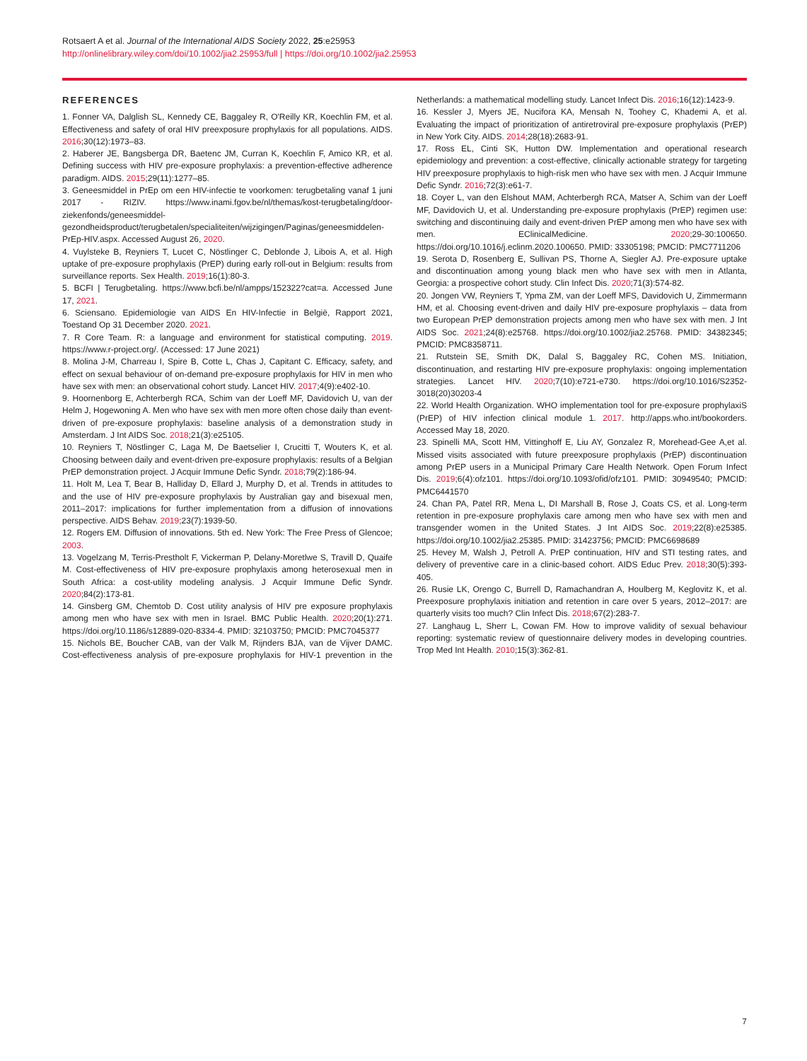Rotsaert A et al. Journal of the International AIDS Society 2022, 25:e25953
http://onlinelibrary.wiley.com/doi/10.1002/jia2.25953/full | https://doi.org/10.1002/jia2.25953
REFERENCES
1. Fonner VA, Dalglish SL, Kennedy CE, Baggaley R, O'Reilly KR, Koechlin FM, et al. Effectiveness and safety of oral HIV preexposure prophylaxis for all populations. AIDS. 2016;30(12):1973–83.
2. Haberer JE, Bangsberga DR, Baetenc JM, Curran K, Koechlin F, Amico KR, et al. Defining success with HIV pre-exposure prophylaxis: a prevention-effective adherence paradigm. AIDS. 2015;29(11):1277–85.
3. Geneesmiddel in PrEp om een HIV-infectie te voorkomen: terugbetaling vanaf 1 juni 2017 - RIZIV. https://www.inami.fgov.be/nl/themas/kost-terugbetaling/door-ziekenfonds/geneesmiddel-gezondheidsproduct/terugbetalen/specialiteiten/wijzigingen/Paginas/geneesmiddelen-PrEp-HIV.aspx. Accessed August 26, 2020.
4. Vuylsteke B, Reyniers T, Lucet C, Nöstlinger C, Deblonde J, Libois A, et al. High uptake of pre-exposure prophylaxis (PrEP) during early roll-out in Belgium: results from surveillance reports. Sex Health. 2019;16(1):80-3.
5. BCFI | Terugbetaling. https://www.bcfi.be/nl/ampps/152322?cat=a. Accessed June 17, 2021.
6. Sciensano. Epidemiologie van AIDS En HIV-Infectie in België, Rapport 2021, Toestand Op 31 December 2020. 2021.
7. R Core Team. R: a language and environment for statistical computing. 2019. https://www.r-project.org/. (Accessed: 17 June 2021)
8. Molina J-M, Charreau I, Spire B, Cotte L, Chas J, Capitant C. Efficacy, safety, and effect on sexual behaviour of on-demand pre-exposure prophylaxis for HIV in men who have sex with men: an observational cohort study. Lancet HIV. 2017;4(9):e402-10.
9. Hoornenborg E, Achterbergh RCA, Schim van der Loeff MF, Davidovich U, van der Helm J, Hogewoning A. Men who have sex with men more often chose daily than event-driven of pre-exposure prophylaxis: baseline analysis of a demonstration study in Amsterdam. J Int AIDS Soc. 2018;21(3):e25105.
10. Reyniers T, Nöstlinger C, Laga M, De Baetselier I, Crucitti T, Wouters K, et al. Choosing between daily and event-driven pre-exposure prophylaxis: results of a Belgian PrEP demonstration project. J Acquir Immune Defic Syndr. 2018;79(2):186-94.
11. Holt M, Lea T, Bear B, Halliday D, Ellard J, Murphy D, et al. Trends in attitudes to and the use of HIV pre-exposure prophylaxis by Australian gay and bisexual men, 2011–2017: implications for further implementation from a diffusion of innovations perspective. AIDS Behav. 2019;23(7):1939-50.
12. Rogers EM. Diffusion of innovations. 5th ed. New York: The Free Press of Glencoe; 2003.
13. Vogelzang M, Terris-Prestholt F, Vickerman P, Delany-Moretlwe S, Travill D, Quaife M. Cost-effectiveness of HIV pre-exposure prophylaxis among heterosexual men in South Africa: a cost-utility modeling analysis. J Acquir Immune Defic Syndr. 2020;84(2):173-81.
14. Ginsberg GM, Chemtob D. Cost utility analysis of HIV pre exposure prophylaxis among men who have sex with men in Israel. BMC Public Health. 2020;20(1):271. https://doi.org/10.1186/s12889-020-8334-4. PMID: 32103750; PMCID: PMC7045377
15. Nichols BE, Boucher CAB, van der Valk M, Rijnders BJA, van de Vijver DAMC. Cost-effectiveness analysis of pre-exposure prophylaxis for HIV-1 prevention in the Netherlands: a mathematical modelling study. Lancet Infect Dis. 2016;16(12):1423-9.
16. Kessler J, Myers JE, Nucifora KA, Mensah N, Toohey C, Khademi A, et al. Evaluating the impact of prioritization of antiretroviral pre-exposure prophylaxis (PrEP) in New York City. AIDS. 2014;28(18):2683-91.
17. Ross EL, Cinti SK, Hutton DW. Implementation and operational research epidemiology and prevention: a cost-effective, clinically actionable strategy for targeting HIV preexposure prophylaxis to high-risk men who have sex with men. J Acquir Immune Defic Syndr. 2016;72(3):e61-7.
18. Coyer L, van den Elshout MAM, Achterbergh RCA, Matser A, Schim van der Loeff MF, Davidovich U, et al. Understanding pre-exposure prophylaxis (PrEP) regimen use: switching and discontinuing daily and event-driven PrEP among men who have sex with men. EClinicalMedicine. 2020;29-30:100650. https://doi.org/10.1016/j.eclinm.2020.100650. PMID: 33305198; PMCID: PMC7711206
19. Serota D, Rosenberg E, Sullivan PS, Thorne A, Siegler AJ. Pre-exposure uptake and discontinuation among young black men who have sex with men in Atlanta, Georgia: a prospective cohort study. Clin Infect Dis. 2020;71(3):574-82.
20. Jongen VW, Reyniers T, Ypma ZM, van der Loeff MFS, Davidovich U, Zimmermann HM, et al. Choosing event-driven and daily HIV pre-exposure prophylaxis – data from two European PrEP demonstration projects among men who have sex with men. J Int AIDS Soc. 2021;24(8):e25768. https://doi.org/10.1002/jia2.25768. PMID: 34382345; PMCID: PMC8358711.
21. Rutstein SE, Smith DK, Dalal S, Baggaley RC, Cohen MS. Initiation, discontinuation, and restarting HIV pre-exposure prophylaxis: ongoing implementation strategies. Lancet HIV. 2020;7(10):e721-e730. https://doi.org/10.1016/S2352-3018(20)30203-4
22. World Health Organization. WHO implementation tool for pre-exposure prophylaxiS (PrEP) of HIV infection clinical module 1. 2017. http://apps.who.int/bookorders. Accessed May 18, 2020.
23. Spinelli MA, Scott HM, Vittinghoff E, Liu AY, Gonzalez R, Morehead-Gee A,et al. Missed visits associated with future preexposure prophylaxis (PrEP) discontinuation among PrEP users in a Municipal Primary Care Health Network. Open Forum Infect Dis. 2019;6(4):ofz101. https://doi.org/10.1093/ofid/ofz101. PMID: 30949540; PMCID: PMC6441570
24. Chan PA, Patel RR, Mena L, DI Marshall B, Rose J, Coats CS, et al. Long-term retention in pre-exposure prophylaxis care among men who have sex with men and transgender women in the United States. J Int AIDS Soc. 2019;22(8):e25385. https://doi.org/10.1002/jia2.25385. PMID: 31423756; PMCID: PMC6698689
25. Hevey M, Walsh J, Petroll A. PrEP continuation, HIV and STI testing rates, and delivery of preventive care in a clinic-based cohort. AIDS Educ Prev. 2018;30(5):393-405.
26. Rusie LK, Orengo C, Burrell D, Ramachandran A, Houlberg M, Keglovitz K, et al. Preexposure prophylaxis initiation and retention in care over 5 years, 2012–2017: are quarterly visits too much? Clin Infect Dis. 2018;67(2):283-7.
27. Langhaug L, Sherr L, Cowan FM. How to improve validity of sexual behaviour reporting: systematic review of questionnaire delivery modes in developing countries. Trop Med Int Health. 2010;15(3):362-81.
7